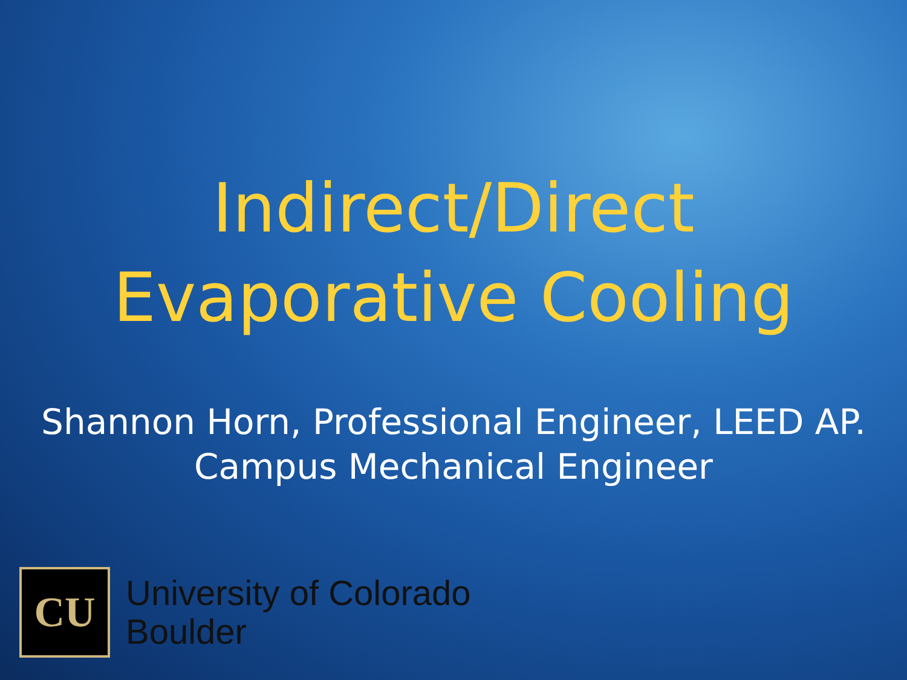Indirect/Direct
Evaporative Cooling
Shannon Horn, Professional Engineer, LEED AP.
Campus Mechanical Engineer
CU
University of Colorado
Boulder